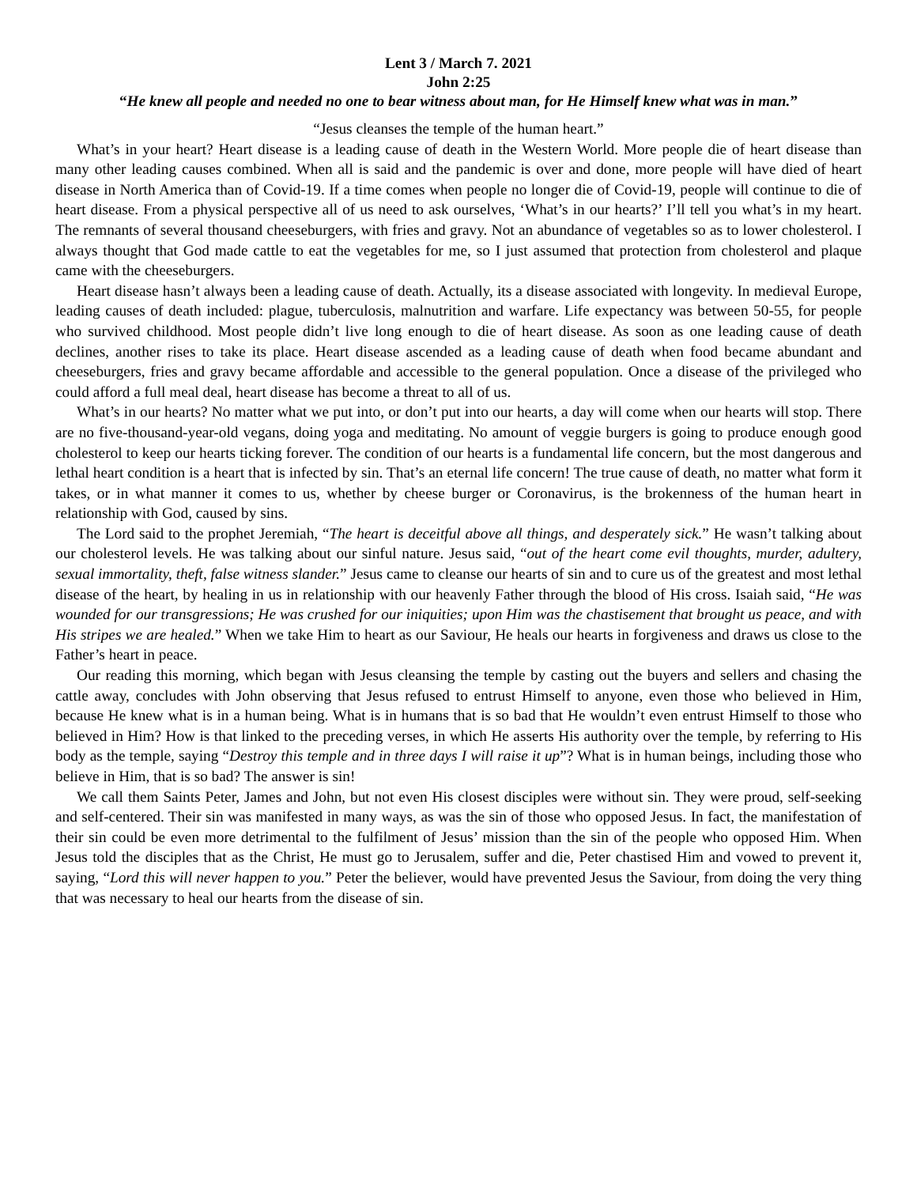Lent 3 / March 7. 2021
John 2:25
“He knew all people and needed no one to bear witness about man, for He Himself knew what was in man.”
“Jesus cleanses the temple of the human heart.”
What’s in your heart? Heart disease is a leading cause of death in the Western World. More people die of heart disease than many other leading causes combined. When all is said and the pandemic is over and done, more people will have died of heart disease in North America than of Covid-19. If a time comes when people no longer die of Covid-19, people will continue to die of heart disease. From a physical perspective all of us need to ask ourselves, ‘What’s in our hearts?’ I’ll tell you what’s in my heart. The remnants of several thousand cheeseburgers, with fries and gravy. Not an abundance of vegetables so as to lower cholesterol. I always thought that God made cattle to eat the vegetables for me, so I just assumed that protection from cholesterol and plaque came with the cheeseburgers.
Heart disease hasn’t always been a leading cause of death. Actually, its a disease associated with longevity. In medieval Europe, leading causes of death included: plague, tuberculosis, malnutrition and warfare. Life expectancy was between 50-55, for people who survived childhood. Most people didn’t live long enough to die of heart disease. As soon as one leading cause of death declines, another rises to take its place. Heart disease ascended as a leading cause of death when food became abundant and cheeseburgers, fries and gravy became affordable and accessible to the general population. Once a disease of the privileged who could afford a full meal deal, heart disease has become a threat to all of us.
What’s in our hearts? No matter what we put into, or don’t put into our hearts, a day will come when our hearts will stop. There are no five-thousand-year-old vegans, doing yoga and meditating. No amount of veggie burgers is going to produce enough good cholesterol to keep our hearts ticking forever. The condition of our hearts is a fundamental life concern, but the most dangerous and lethal heart condition is a heart that is infected by sin. That’s an eternal life concern! The true cause of death, no matter what form it takes, or in what manner it comes to us, whether by cheese burger or Coronavirus, is the brokenness of the human heart in relationship with God, caused by sins.
The Lord said to the prophet Jeremiah, “The heart is deceitful above all things, and desperately sick.” He wasn’t talking about our cholesterol levels. He was talking about our sinful nature. Jesus said, “out of the heart come evil thoughts, murder, adultery, sexual immortality, theft, false witness slander.” Jesus came to cleanse our hearts of sin and to cure us of the greatest and most lethal disease of the heart, by healing in us in relationship with our heavenly Father through the blood of His cross. Isaiah said, “He was wounded for our transgressions; He was crushed for our iniquities; upon Him was the chastisement that brought us peace, and with His stripes we are healed.” When we take Him to heart as our Saviour, He heals our hearts in forgiveness and draws us close to the Father’s heart in peace.
Our reading this morning, which began with Jesus cleansing the temple by casting out the buyers and sellers and chasing the cattle away, concludes with John observing that Jesus refused to entrust Himself to anyone, even those who believed in Him, because He knew what is in a human being. What is in humans that is so bad that He wouldn’t even entrust Himself to those who believed in Him? How is that linked to the preceding verses, in which He asserts His authority over the temple, by referring to His body as the temple, saying “Destroy this temple and in three days I will raise it up”? What is in human beings, including those who believe in Him, that is so bad? The answer is sin!
We call them Saints Peter, James and John, but not even His closest disciples were without sin. They were proud, self-seeking and self-centered. Their sin was manifested in many ways, as was the sin of those who opposed Jesus. In fact, the manifestation of their sin could be even more detrimental to the fulfilment of Jesus’ mission than the sin of the people who opposed Him. When Jesus told the disciples that as the Christ, He must go to Jerusalem, suffer and die, Peter chastised Him and vowed to prevent it, saying, “Lord this will never happen to you.” Peter the believer, would have prevented Jesus the Saviour, from doing the very thing that was necessary to heal our hearts from the disease of sin.